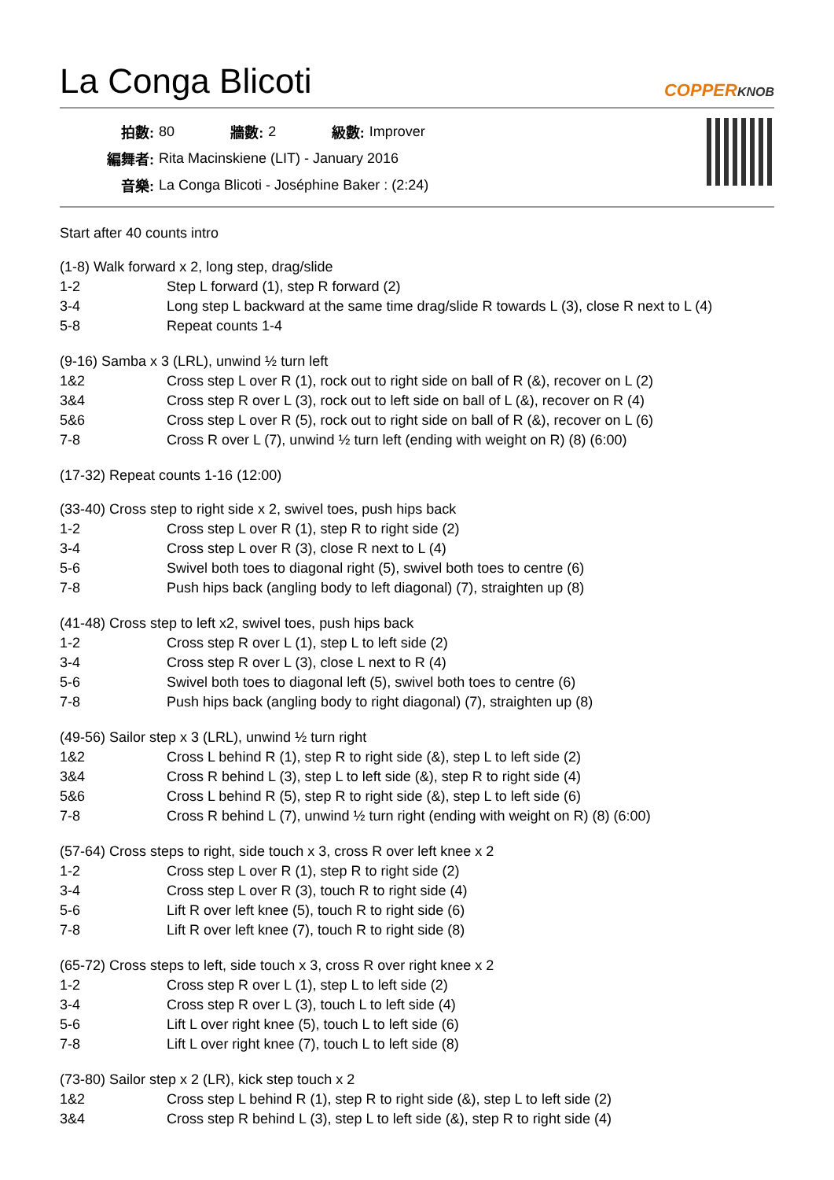La Conga Blicoti
COPPERKNOB
| 拍數: | 80 | 牆數: | 2 | 級數: | Improver |
| 編舞者: | Rita Macinskiene (LIT) - January 2016 | | | | |
| 音樂: | La Conga Blicoti - Joséphine Baker : (2:24) | | | | |
Start after 40 counts intro
(1-8) Walk forward x 2, long step, drag/slide
| 1-2 | Step L forward (1), step R forward (2) |
| 3-4 | Long step L backward at the same time drag/slide R towards L (3), close R next to L (4) |
| 5-8 | Repeat counts 1-4 |
(9-16) Samba x 3 (LRL), unwind ½ turn left
| 1&2 | Cross step L over R (1), rock out to right side on ball of R (&), recover on L (2) |
| 3&4 | Cross step R over L (3), rock out to left side on ball of L (&), recover on R (4) |
| 5&6 | Cross step L over R (5), rock out to right side on ball of R (&), recover on L (6) |
| 7-8 | Cross R over L (7), unwind ½ turn left (ending with weight on R) (8) (6:00) |
(17-32) Repeat counts 1-16 (12:00)
(33-40) Cross step to right side x 2, swivel toes, push hips back
| 1-2 | Cross step L over R (1), step R to right side (2) |
| 3-4 | Cross step L over R (3), close R next to L (4) |
| 5-6 | Swivel both toes to diagonal right (5), swivel both toes to centre (6) |
| 7-8 | Push hips back (angling body to left diagonal) (7), straighten up (8) |
(41-48) Cross step to left x2, swivel toes, push hips back
| 1-2 | Cross step R over L (1), step L to left side (2) |
| 3-4 | Cross step R over L (3), close L next to R (4) |
| 5-6 | Swivel both toes to diagonal left (5), swivel both toes to centre (6) |
| 7-8 | Push hips back (angling body to right diagonal) (7), straighten up (8) |
(49-56) Sailor step x 3 (LRL), unwind ½ turn right
| 1&2 | Cross L behind R (1), step R to right side (&), step L to left side (2) |
| 3&4 | Cross R behind L (3), step L to left side (&), step R to right side (4) |
| 5&6 | Cross L behind R (5), step R to right side (&), step L to left side (6) |
| 7-8 | Cross R behind L (7), unwind ½ turn right (ending with weight on R) (8) (6:00) |
(57-64) Cross steps to right, side touch x 3, cross R over left knee x 2
| 1-2 | Cross step L over R (1), step R to right side (2) |
| 3-4 | Cross step L over R (3), touch R to right side (4) |
| 5-6 | Lift R over left knee (5), touch R to right side (6) |
| 7-8 | Lift R over left knee (7), touch R to right side (8) |
(65-72) Cross steps to left, side touch x 3, cross R over right knee x 2
| 1-2 | Cross step R over L (1), step L to left side (2) |
| 3-4 | Cross step R over L (3), touch L to left side (4) |
| 5-6 | Lift L over right knee (5), touch L to left side (6) |
| 7-8 | Lift L over right knee (7), touch L to left side (8) |
(73-80) Sailor step x 2 (LR), kick step touch x 2
| 1&2 | Cross step L behind R (1), step R to right side (&), step L to left side (2) |
| 3&4 | Cross step R behind L (3), step L to left side (&), step R to right side (4) |